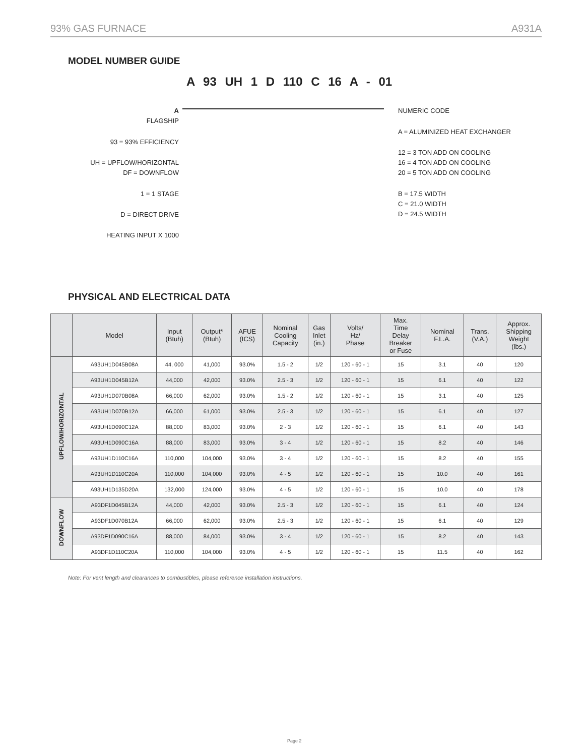93% GAS FURNACE A931A
MODEL NUMBER GUIDE
A 93 UH 1 D 110 C 16 A - 01
A
FLAGSHIP
93 = 93% EFFICIENCY
UH = UPFLOW/HORIZONTAL
DF = DOWNFLOW
1 = 1 STAGE
D = DIRECT DRIVE
HEATING INPUT X 1000
NUMERIC CODE
A = ALUMINIZED HEAT EXCHANGER
12 = 3 TON ADD ON COOLING
16 = 4 TON ADD ON COOLING
20 = 5 TON ADD ON COOLING
B = 17.5 WIDTH
C = 21.0 WIDTH
D = 24.5 WIDTH
PHYSICAL AND ELECTRICAL DATA
| | Model | Input (Btuh) | Output* (Btuh) | AFUE (ICS) | Nominal Cooling Capacity | Gas Inlet (in.) | Volts/ Hz/ Phase | Max. Time Delay Breaker or Fuse | Nominal F.L.A. | Trans. (V.A.) | Approx. Shipping Weight (lbs.) |
| --- | --- | --- | --- | --- | --- | --- | --- | --- | --- | --- | --- |
| UPFLOW/HORIZONTAL | A93UH1D045B08A | 44, 000 | 41,000 | 93.0% | 1.5 - 2 | 1/2 | 120 - 60 - 1 | 15 | 3.1 | 40 | 120 |
| | A93UH1D045B12A | 44,000 | 42,000 | 93.0% | 2.5 - 3 | 1/2 | 120 - 60 - 1 | 15 | 6.1 | 40 | 122 |
| | A93UH1D070B08A | 66,000 | 62,000 | 93.0% | 1.5 - 2 | 1/2 | 120 - 60 - 1 | 15 | 3.1 | 40 | 125 |
| | A93UH1D070B12A | 66,000 | 61,000 | 93.0% | 2.5 - 3 | 1/2 | 120 - 60 - 1 | 15 | 6.1 | 40 | 127 |
| | A93UH1D090C12A | 88,000 | 83,000 | 93.0% | 2 - 3 | 1/2 | 120 - 60 - 1 | 15 | 6.1 | 40 | 143 |
| | A93UH1D090C16A | 88,000 | 83,000 | 93.0% | 3 - 4 | 1/2 | 120 - 60 - 1 | 15 | 8.2 | 40 | 146 |
| | A93UH1D110C16A | 110,000 | 104,000 | 93.0% | 3 - 4 | 1/2 | 120 - 60 - 1 | 15 | 8.2 | 40 | 155 |
| | A93UH1D110C20A | 110,000 | 104,000 | 93.0% | 4 - 5 | 1/2 | 120 - 60 - 1 | 15 | 10.0 | 40 | 161 |
| | A93UH1D135D20A | 132,000 | 124,000 | 93.0% | 4 - 5 | 1/2 | 120 - 60 - 1 | 15 | 10.0 | 40 | 178 |
| DOWNFLOW | A93DF1D045B12A | 44,000 | 42,000 | 93.0% | 2.5 - 3 | 1/2 | 120 - 60 - 1 | 15 | 6.1 | 40 | 124 |
| | A93DF1D070B12A | 66,000 | 62,000 | 93.0% | 2.5 - 3 | 1/2 | 120 - 60 - 1 | 15 | 6.1 | 40 | 129 |
| | A93DF1D090C16A | 88,000 | 84,000 | 93.0% | 3 - 4 | 1/2 | 120 - 60 - 1 | 15 | 8.2 | 40 | 143 |
| | A93DF1D110C20A | 110,000 | 104,000 | 93.0% | 4 - 5 | 1/2 | 120 - 60 - 1 | 15 | 11.5 | 40 | 162 |
Note: For vent length and clearances to combustibles, please reference installation instructions.
Page 2